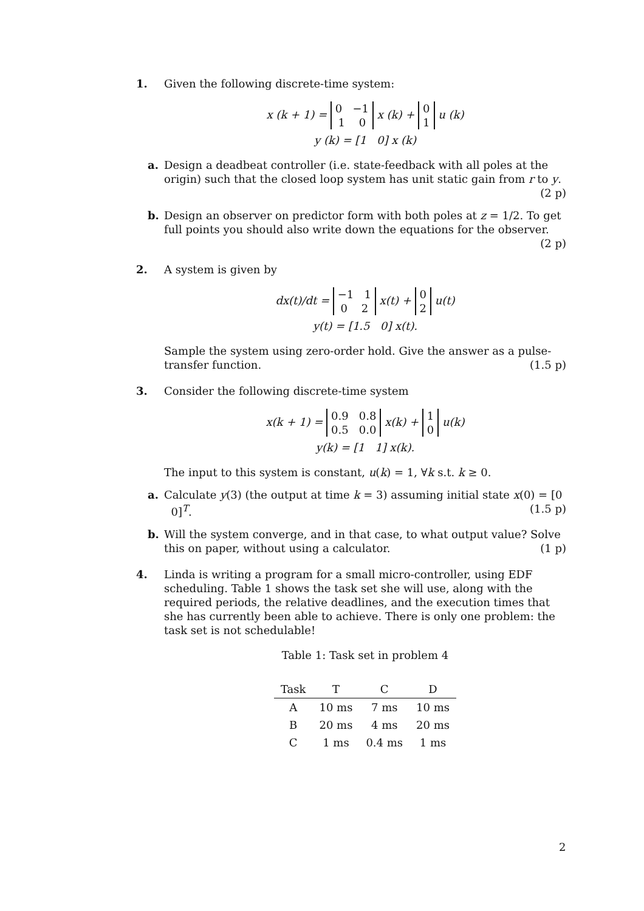1. Given the following discrete-time system:
x (k + 1) = 0 −1 1 0 x (k) + 0 1 u (k)
y (k) = [1 0] x (k)
a. Design a deadbeat controller (i.e. state-feedback with all poles at the origin) such that the closed loop system has unit static gain from r to y. (2 p)
b. Design an observer on predictor form with both poles at z = 1/2. To get full points you should also write down the equations for the observer. (2 p)
2. A system is given by
dx(t)/dt = −1 1 0 2 x(t) + 0 2 u(t)
y(t) = [1.5 0] x(t).
Sample the system using zero-order hold. Give the answer as a pulse-transfer function. (1.5 p)
3. Consider the following discrete-time system
x(k + 1) = 0.9 0.8 0.5 0.0 x(k) + 1 0 u(k)
y(k) = [1 1] x(k).
The input to this system is constant, u(k) = 1, ∀k s.t. k ≥ 0.
a. Calculate y(3) (the output at time k = 3) assuming initial state x(0) = [0 0]<sup>T</sup>. (1.5 p)
b. Will the system converge, and in that case, to what output value? Solve this on paper, without using a calculator. (1 p)
4. Linda is writing a program for a small micro-controller, using EDF scheduling. Table 1 shows the task set she will use, along with the required periods, the relative deadlines, and the execution times that she has currently been able to achieve. There is only one problem: the task set is not schedulable!
Table 1: Task set in problem 4
| Task | T | C | D |
| --- | --- | --- | --- |
| A | 10 ms | 7 ms | 10 ms |
| B | 20 ms | 4 ms | 20 ms |
| C | 1 ms | 0.4 ms | 1 ms |
2